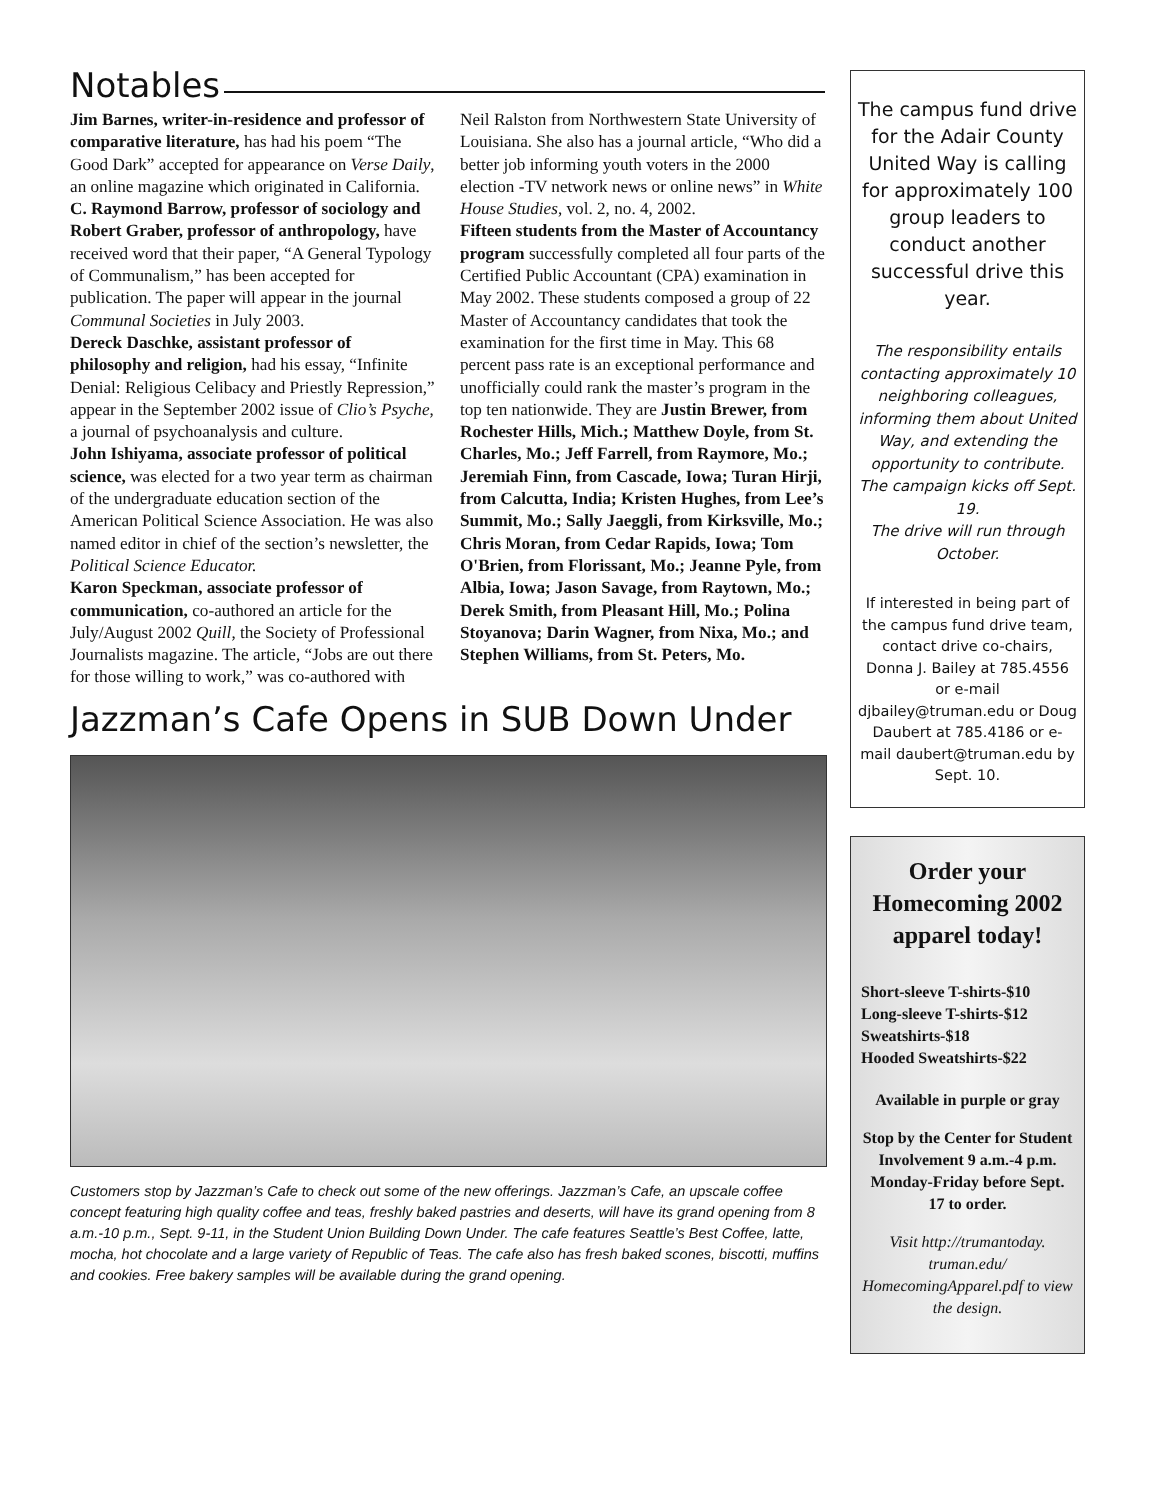Notables
Jim Barnes, writer-in-residence and professor of comparative literature, has had his poem “The Good Dark” accepted for appearance on Verse Daily, an online magazine which originated in California.
C. Raymond Barrow, professor of sociology and Robert Graber, professor of anthropology, have received word that their paper, “A General Typology of Communalism,” has been accepted for publication. The paper will appear in the journal Communal Societies in July 2003.
Dereck Daschke, assistant professor of philosophy and religion, had his essay, “Infinite Denial: Religious Celibacy and Priestly Repression,” appear in the September 2002 issue of Clio’s Psyche, a journal of psychoanalysis and culture.
John Ishiyama, associate professor of political science, was elected for a two year term as chairman of the undergraduate education section of the American Political Science Association. He was also named editor in chief of the section’s newsletter, the Political Science Educator.
Karon Speckman, associate professor of communication, co-authored an article for the July/August 2002 Quill, the Society of Professional Journalists magazine. The article, “Jobs are out there for those willing to work,” was co-authored with Neil Ralston from Northwestern State University of Louisiana. She also has a journal article, “Who did a better job informing youth voters in the 2000 election -TV network news or online news” in White House Studies, vol. 2, no. 4, 2002.
Fifteen students from the Master of Accountancy program successfully completed all four parts of the Certified Public Accountant (CPA) examination in May 2002. These students composed a group of 22 Master of Accountancy candidates that took the examination for the first time in May. This 68 percent pass rate is an exceptional performance and unofficially could rank the master’s program in the top ten nationwide. They are Justin Brewer, from Rochester Hills, Mich.; Matthew Doyle, from St. Charles, Mo.; Jeff Farrell, from Raymore, Mo.; Jeremiah Finn, from Cascade, Iowa; Turan Hirji, from Calcutta, India; Kristen Hughes, from Lee’s Summit, Mo.; Sally Jaeggli, from Kirksville, Mo.; Chris Moran, from Cedar Rapids, Iowa; Tom O'Brien, from Florissant, Mo.; Jeanne Pyle, from Albia, Iowa; Jason Savage, from Raytown, Mo.; Derek Smith, from Pleasant Hill, Mo.; Polina Stoyanova; Darin Wagner, from Nixa, Mo.; and Stephen Williams, from St. Peters, Mo.
Jazzman’s Cafe Opens in SUB Down Under
Customers stop by Jazzman’s Cafe to check out some of the new offerings. Jazzman’s Cafe, an upscale coffee concept featuring high quality coffee and teas, freshly baked pastries and deserts, will have its grand opening from 8 a.m.-10 p.m., Sept. 9-11, in the Student Union Building Down Under. The cafe features Seattle’s Best Coffee, latte, mocha, hot chocolate and a large variety of Republic of Teas. The cafe also has fresh baked scones, biscotti, muffins and cookies. Free bakery samples will be available during the grand opening.
The campus fund drive for the Adair County United Way is calling for approximately 100 group leaders to conduct another successful drive this year.
The responsibility entails contacting approximately 10 neighboring colleagues, informing them about United Way, and extending the opportunity to contribute.
The campaign kicks off Sept. 19.
The drive will run through October.
If interested in being part of the campus fund drive team, contact drive co-chairs, Donna J. Bailey at 785.4556 or e-mail djbailey@truman.edu or Doug Daubert at 785.4186 or e-mail daubert@truman.edu by Sept. 10.
Order your Homecoming 2002 apparel today!
Short-sleeve T-shirts-$10
Long-sleeve T-shirts-$12
Sweatshirts-$18
Hooded Sweatshirts-$22
Available in purple or gray
Stop by the Center for Student Involvement 9 a.m.-4 p.m. Monday-Friday before Sept. 17 to order.
Visit http://trumantoday. truman.edu/ HomecomingApparel.pdf to view the design.